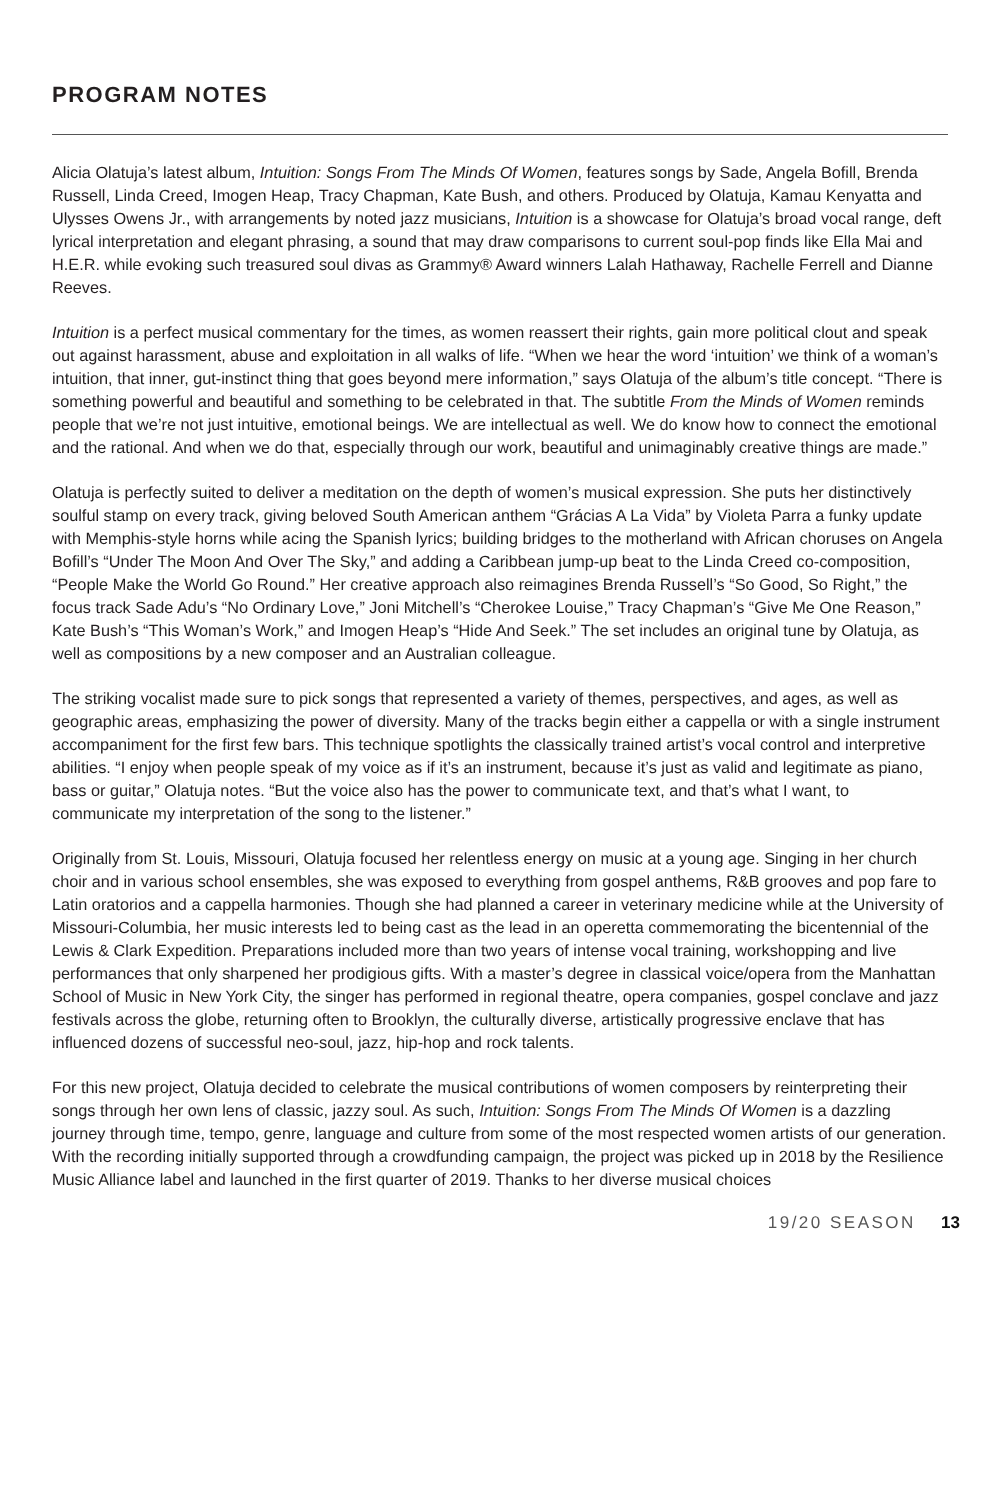PROGRAM NOTES
Alicia Olatuja’s latest album, Intuition: Songs From The Minds Of Women, features songs by Sade, Angela Bofill, Brenda Russell, Linda Creed, Imogen Heap, Tracy Chapman, Kate Bush, and others. Produced by Olatuja, Kamau Kenyatta and Ulysses Owens Jr., with arrangements by noted jazz musicians, Intuition is a showcase for Olatuja’s broad vocal range, deft lyrical interpretation and elegant phrasing, a sound that may draw comparisons to current soul-pop finds like Ella Mai and H.E.R. while evoking such treasured soul divas as Grammy® Award winners Lalah Hathaway, Rachelle Ferrell and Dianne Reeves.
Intuition is a perfect musical commentary for the times, as women reassert their rights, gain more political clout and speak out against harassment, abuse and exploitation in all walks of life. “When we hear the word ‘intuition’ we think of a woman’s intuition, that inner, gut-instinct thing that goes beyond mere information,” says Olatuja of the album’s title concept. “There is something powerful and beautiful and something to be celebrated in that. The subtitle From the Minds of Women reminds people that we’re not just intuitive, emotional beings. We are intellectual as well. We do know how to connect the emotional and the rational. And when we do that, especially through our work, beautiful and unimaginably creative things are made.”
Olatuja is perfectly suited to deliver a meditation on the depth of women’s musical expression. She puts her distinctively soulful stamp on every track, giving beloved South American anthem “Grácias A La Vida” by Violeta Parra a funky update with Memphis-style horns while acing the Spanish lyrics; building bridges to the motherland with African choruses on Angela Bofill’s “Under The Moon And Over The Sky,” and adding a Caribbean jump-up beat to the Linda Creed co-composition, “People Make the World Go Round.” Her creative approach also reimagines Brenda Russell’s “So Good, So Right,” the focus track Sade Adu’s “No Ordinary Love,” Joni Mitchell’s “Cherokee Louise,” Tracy Chapman’s “Give Me One Reason,” Kate Bush’s “This Woman’s Work,” and Imogen Heap’s “Hide And Seek.” The set includes an original tune by Olatuja, as well as compositions by a new composer and an Australian colleague.
The striking vocalist made sure to pick songs that represented a variety of themes, perspectives, and ages, as well as geographic areas, emphasizing the power of diversity. Many of the tracks begin either a cappella or with a single instrument accompaniment for the first few bars. This technique spotlights the classically trained artist’s vocal control and interpretive abilities. “I enjoy when people speak of my voice as if it’s an instrument, because it’s just as valid and legitimate as piano, bass or guitar,” Olatuja notes. “But the voice also has the power to communicate text, and that’s what I want, to communicate my interpretation of the song to the listener.”
Originally from St. Louis, Missouri, Olatuja focused her relentless energy on music at a young age. Singing in her church choir and in various school ensembles, she was exposed to everything from gospel anthems, R&B grooves and pop fare to Latin oratorios and a cappella harmonies. Though she had planned a career in veterinary medicine while at the University of Missouri-Columbia, her music interests led to being cast as the lead in an operetta commemorating the bicentennial of the Lewis & Clark Expedition. Preparations included more than two years of intense vocal training, workshopping and live performances that only sharpened her prodigious gifts. With a master’s degree in classical voice/opera from the Manhattan School of Music in New York City, the singer has performed in regional theatre, opera companies, gospel conclave and jazz festivals across the globe, returning often to Brooklyn, the culturally diverse, artistically progressive enclave that has influenced dozens of successful neo-soul, jazz, hip-hop and rock talents.
For this new project, Olatuja decided to celebrate the musical contributions of women composers by reinterpreting their songs through her own lens of classic, jazzy soul. As such, Intuition: Songs From The Minds Of Women is a dazzling journey through time, tempo, genre, language and culture from some of the most respected women artists of our generation. With the recording initially supported through a crowdfunding campaign, the project was picked up in 2018 by the Resilience Music Alliance label and launched in the first quarter of 2019. Thanks to her diverse musical choices
19/20 SEASON 13